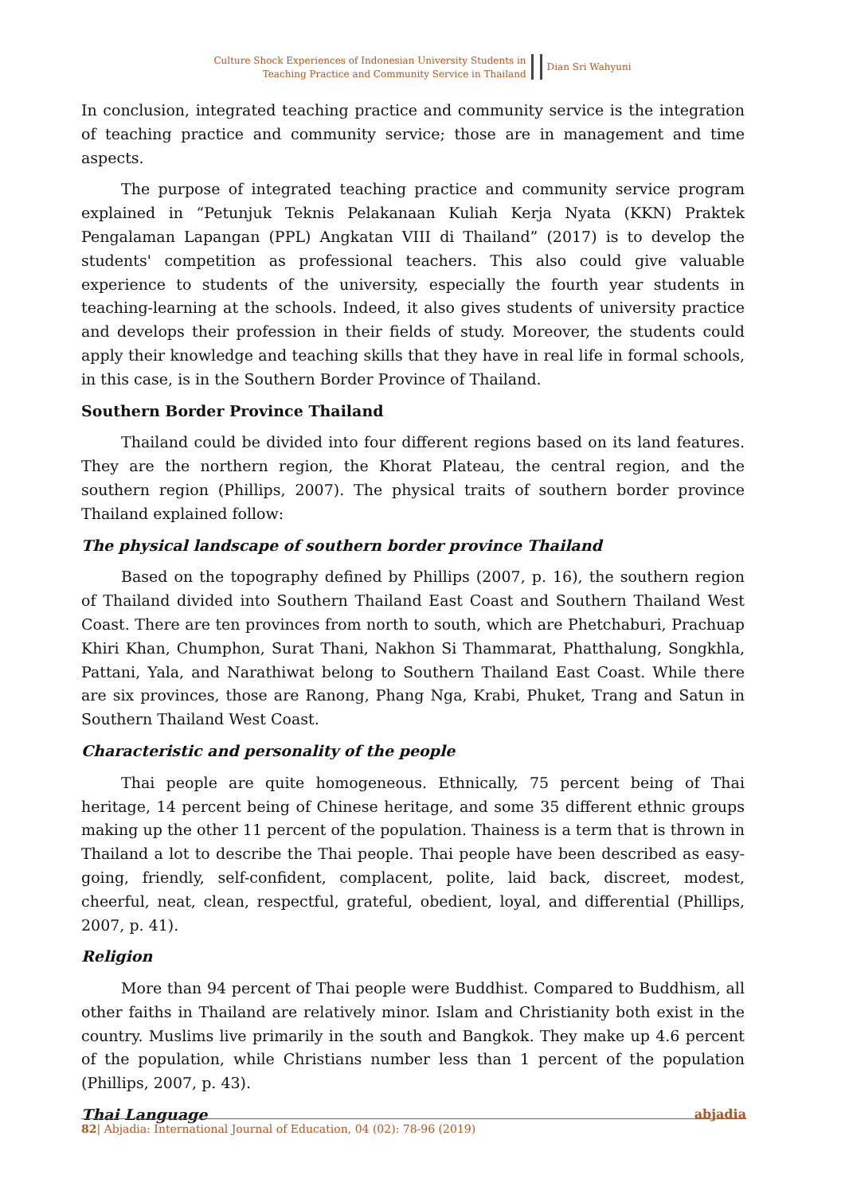Culture Shock Experiences of Indonesian University Students in
Teaching Practice and Community Service in Thailand
Dian Sri Wahyuni
In conclusion, integrated teaching practice and community service is the integration of teaching practice and community service; those are in management and time aspects.
The purpose of integrated teaching practice and community service program explained in “Petunjuk Teknis Pelakanaan Kuliah Kerja Nyata (KKN) Praktek Pengalaman Lapangan (PPL) Angkatan VIII di Thailand” (2017) is to develop the students' competition as professional teachers. This also could give valuable experience to students of the university, especially the fourth year students in teaching-learning at the schools. Indeed, it also gives students of university practice and develops their profession in their fields of study. Moreover, the students could apply their knowledge and teaching skills that they have in real life in formal schools, in this case, is in the Southern Border Province of Thailand.
Southern Border Province Thailand
Thailand could be divided into four different regions based on its land features. They are the northern region, the Khorat Plateau, the central region, and the southern region (Phillips, 2007). The physical traits of southern border province Thailand explained follow:
The physical landscape of southern border province Thailand
Based on the topography defined by Phillips (2007, p. 16), the southern region of Thailand divided into Southern Thailand East Coast and Southern Thailand West Coast. There are ten provinces from north to south, which are Phetchaburi, Prachuap Khiri Khan, Chumphon, Surat Thani, Nakhon Si Thammarat, Phatthalung, Songkhla, Pattani, Yala, and Narathiwat belong to Southern Thailand East Coast. While there are six provinces, those are Ranong, Phang Nga, Krabi, Phuket, Trang and Satun in Southern Thailand West Coast.
Characteristic and personality of the people
Thai people are quite homogeneous. Ethnically, 75 percent being of Thai heritage, 14 percent being of Chinese heritage, and some 35 different ethnic groups making up the other 11 percent of the population. Thainess is a term that is thrown in Thailand a lot to describe the Thai people. Thai people have been described as easy-going, friendly, self-confident, complacent, polite, laid back, discreet, modest, cheerful, neat, clean, respectful, grateful, obedient, loyal, and differential (Phillips, 2007, p. 41).
Religion
More than 94 percent of Thai people were Buddhist. Compared to Buddhism, all other faiths in Thailand are relatively minor. Islam and Christianity both exist in the country. Muslims live primarily in the south and Bangkok. They make up 4.6 percent of the population, while Christians number less than 1 percent of the population (Phillips, 2007, p. 43).
Thai Language
82| Abjadia: International Journal of Education, 04 (02): 78-96 (2019) abjadia